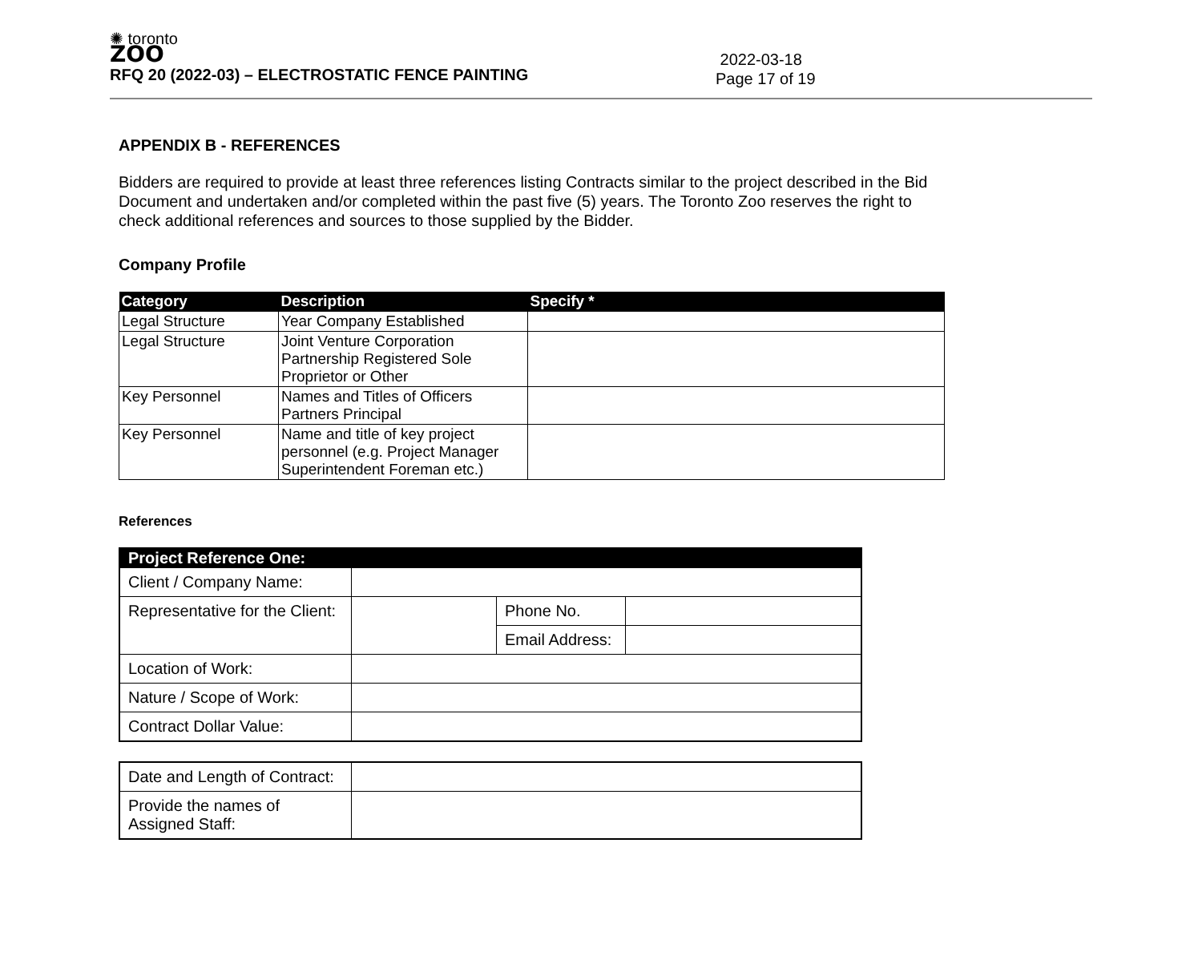✺ toronto
ZOO
RFQ 20 (2022-03) – ELECTROSTATIC FENCE PAINTING
2022-03-18
Page 17 of 19
APPENDIX B - REFERENCES
Bidders are required to provide at least three references listing Contracts similar to the project described in the Bid
Document and undertaken and/or completed within the past five (5) years. The Toronto Zoo reserves the right to check additional references and sources to those supplied by the Bidder.
Company Profile
| Category | Description | Specify * |
| --- | --- | --- |
| Legal Structure | Year Company Established | |
| Legal Structure | Joint Venture Corporation Partnership Registered Sole Proprietor or Other | |
| Key Personnel | Names and Titles of Officers Partners Principal | |
| Key Personnel | Name and title of key project personnel (e.g. Project Manager Superintendent Foreman etc.) | |
References
| Project Reference One: | | | |
| --- | --- | --- | --- |
| Client / Company Name: | | | |
| Representative for the Client: | | Phone No. | |
| | | Email Address: | |
| Location of Work: | | | |
| Nature / Scope of Work: | | | |
| Contract Dollar Value: | | | |
| Date and Length of Contract: | |
| Provide the names of Assigned Staff: | |